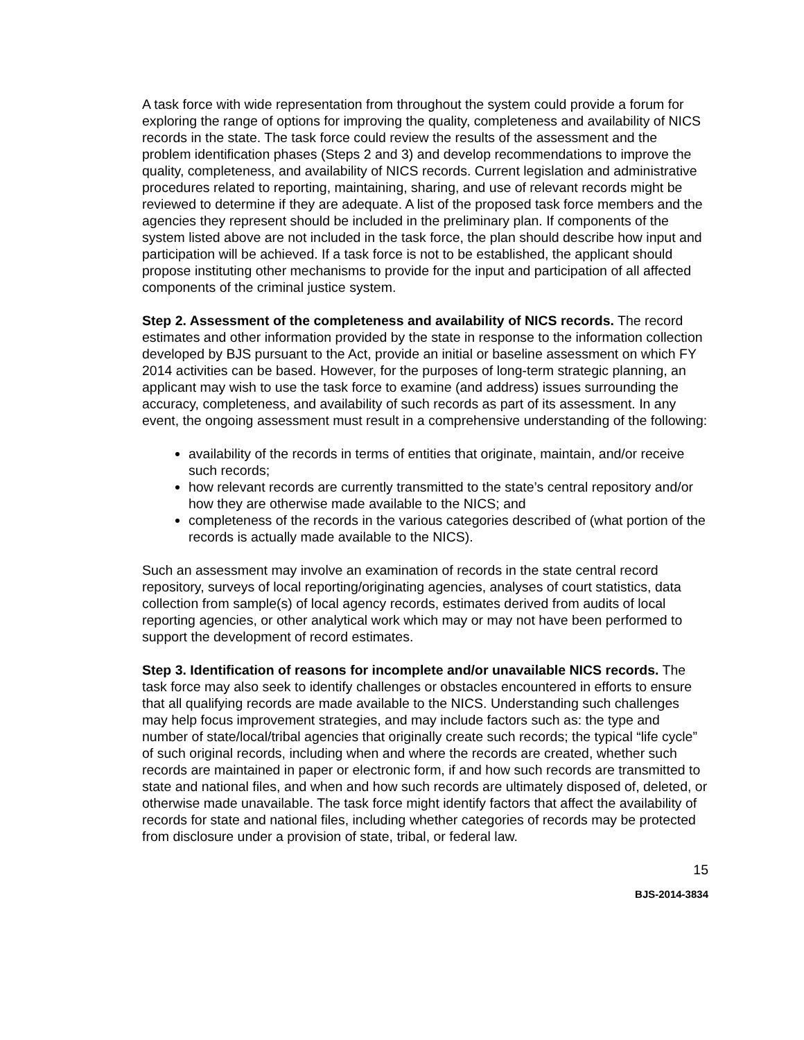A task force with wide representation from throughout the system could provide a forum for exploring the range of options for improving the quality, completeness and availability of NICS records in the state. The task force could review the results of the assessment and the problem identification phases (Steps 2 and 3) and develop recommendations to improve the quality, completeness, and availability of NICS records. Current legislation and administrative procedures related to reporting, maintaining, sharing, and use of relevant records might be reviewed to determine if they are adequate. A list of the proposed task force members and the agencies they represent should be included in the preliminary plan. If components of the system listed above are not included in the task force, the plan should describe how input and participation will be achieved. If a task force is not to be established, the applicant should propose instituting other mechanisms to provide for the input and participation of all affected components of the criminal justice system.
Step 2. Assessment of the completeness and availability of NICS records. The record estimates and other information provided by the state in response to the information collection developed by BJS pursuant to the Act, provide an initial or baseline assessment on which FY 2014 activities can be based. However, for the purposes of long-term strategic planning, an applicant may wish to use the task force to examine (and address) issues surrounding the accuracy, completeness, and availability of such records as part of its assessment. In any event, the ongoing assessment must result in a comprehensive understanding of the following:
availability of the records in terms of entities that originate, maintain, and/or receive such records;
how relevant records are currently transmitted to the state’s central repository and/or how they are otherwise made available to the NICS; and
completeness of the records in the various categories described of (what portion of the records is actually made available to the NICS).
Such an assessment may involve an examination of records in the state central record repository, surveys of local reporting/originating agencies, analyses of court statistics, data collection from sample(s) of local agency records, estimates derived from audits of local reporting agencies, or other analytical work which may or may not have been performed to support the development of record estimates.
Step 3. Identification of reasons for incomplete and/or unavailable NICS records. The task force may also seek to identify challenges or obstacles encountered in efforts to ensure that all qualifying records are made available to the NICS. Understanding such challenges may help focus improvement strategies, and may include factors such as: the type and number of state/local/tribal agencies that originally create such records; the typical “life cycle” of such original records, including when and where the records are created, whether such records are maintained in paper or electronic form, if and how such records are transmitted to state and national files, and when and how such records are ultimately disposed of, deleted, or otherwise made unavailable. The task force might identify factors that affect the availability of records for state and national files, including whether categories of records may be protected from disclosure under a provision of state, tribal, or federal law.
15
BJS-2014-3834